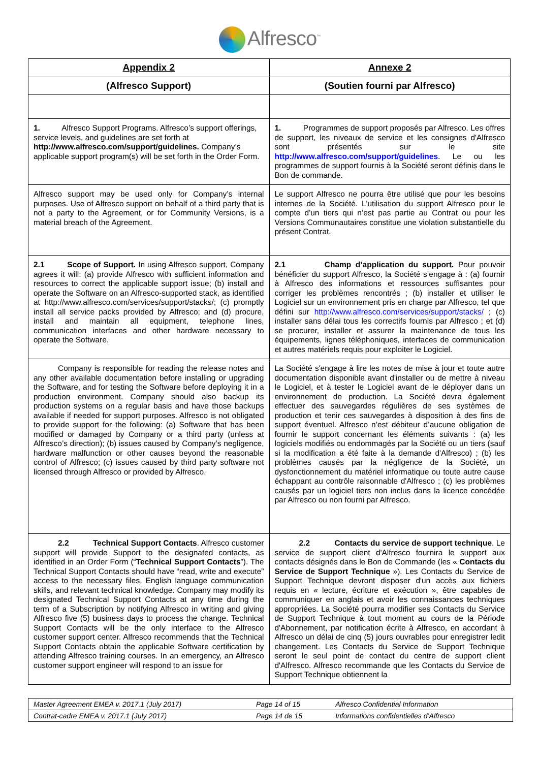Alfresco<sup>™</sup>
| Appendix 2 | Annexe 2 |
| (Alfresco Support) | (Soutien fourni par Alfresco) |
| 1. Alfresco Support Programs. Alfresco’s support offerings, service levels, and guidelines are set forth at http://www.alfresco.com/support/guidelines. Company’s applicable support program(s) will be set forth in the Order Form. | 1. Programmes de support proposés par Alfresco. Les offres de support, les niveaux de service et les consignes d'Alfresco sont présentés sur le site http://www.alfresco.com/support/guidelines . Le ou les programmes de support fournis à la Société seront définis dans le Bon de commande. |
| Alfresco support may be used only for Company’s internal purposes. Use of Alfresco support on behalf of a third party that is not a party to the Agreement, or for Community Versions, is a material breach of the Agreement. | Le support Alfresco ne pourra être utilisé que pour les besoins internes de la Société. L'utilisation du support Alfresco pour le compte d'un tiers qui n’est pas partie au Contrat ou pour les Versions Communautaires constitue une violation substantielle du présent Contrat. |
| 2.1 Scope of Support. In using Alfresco support, Company agrees it will: (a) provide Alfresco with sufficient information and resources to correct the applicable support issue; (b) install and operate the Software on an Alfresco-supported stack, as identified at http://www.alfresco.com/services/support/stacks/; (c) promptly install all service packs provided by Alfresco; and (d) procure, install and maintain all equipment, telephone lines, communication interfaces and other hardware necessary to operate the Software. | 2.1 Champ d’application du support. Pour pouvoir bénéficier du support Alfresco, la Société s’engage à : (a) fournir à Alfresco des informations et ressources suffisantes pour corriger les problèmes rencontrés ; (b) installer et utiliser le Logiciel sur un environnement pris en charge par Alfresco, tel que défini sur http://www.alfresco.com/services/support/stacks/ ; (c) installer sans délai tous les correctifs fournis par Alfresco ; et (d) se procurer, installer et assurer la maintenance de tous les équipements, lignes téléphoniques, interfaces de communication et autres matériels requis pour exploiter le Logiciel. |
| Company is responsible for reading the release notes and any other available documentation before installing or upgrading the Software, and for testing the Software before deploying it in a production environment. Company should also backup its production systems on a regular basis and have those backups available if needed for support purposes. Alfresco is not obligated to provide support for the following: (a) Software that has been modified or damaged by Company or a third party (unless at Alfresco’s direction); (b) issues caused by Company’s negligence, hardware malfunction or other causes beyond the reasonable control of Alfresco; (c) issues caused by third party software not licensed through Alfresco or provided by Alfresco. | La Société s'engage à lire les notes de mise à jour et toute autre documentation disponible avant d'installer ou de mettre à niveau le Logiciel, et à tester le Logiciel avant de le déployer dans un environnement de production. La Société devra également effectuer des sauvegardes régulières de ses systèmes de production et tenir ces sauvegardes à disposition à des fins de support éventuel. Alfresco n’est débiteur d’aucune obligation de fournir le support concernant les éléments suivants : (a) les logiciels modifiés ou endommagés par la Société ou un tiers (sauf si la modification a été faite à la demande d'Alfresco) ; (b) les problèmes causés par la négligence de la Société, un dysfonctionnement du matériel informatique ou toute autre cause échappant au contrôle raisonnable d'Alfresco ; (c) les problèmes causés par un logiciel tiers non inclus dans la licence concédée par Alfresco ou non fourni par Alfresco. |
| 2.2 Technical Support Contacts . Alfresco customer support will provide Support to the designated contacts, as identified in an Order Form (“ Technical Support Contacts ”). The Technical Support Contacts should have “read, write and execute” access to the necessary files, English language communication skills, and relevant technical knowledge. Company may modify its designated Technical Support Contacts at any time during the term of a Subscription by notifying Alfresco in writing and giving Alfresco five (5) business days to process the change. Technical Support Contacts will be the only interface to the Alfresco customer support center. Alfresco recommends that the Technical Support Contacts obtain the applicable Software certification by attending Alfresco training courses. In an emergency, an Alfresco customer support engineer will respond to an issue for | 2.2 Contacts du service de support technique . Le service de support client d'Alfresco fournira le support aux contacts désignés dans le Bon de Commande (les « Contacts du Service de Support Technique »). Les Contacts du Service de Support Technique devront disposer d'un accès aux fichiers requis en « lecture, écriture et exécution », être capables de communiquer en anglais et avoir les connaissances techniques appropriées. La Société pourra modifier ses Contacts du Service de Support Technique à tout moment au cours de la Période d'Abonnement, par notification écrite à Alfresco, en accordant à Alfresco un délai de cinq (5) jours ouvrables pour enregistrer ledit changement. Les Contacts du Service de Support Technique seront le seul point de contact du centre de support client d'Alfresco. Alfresco recommande que les Contacts du Service de Support Technique obtiennent la |
| Master Agreement EMEA v. 2017.1 (July 2017) | Page 14 of 15 | Alfresco Confidential Information |
| Contrat-cadre EMEA v. 2017.1 (July 2017) | Page 14 de 15 | Informations confidentielles d’Alfresco |